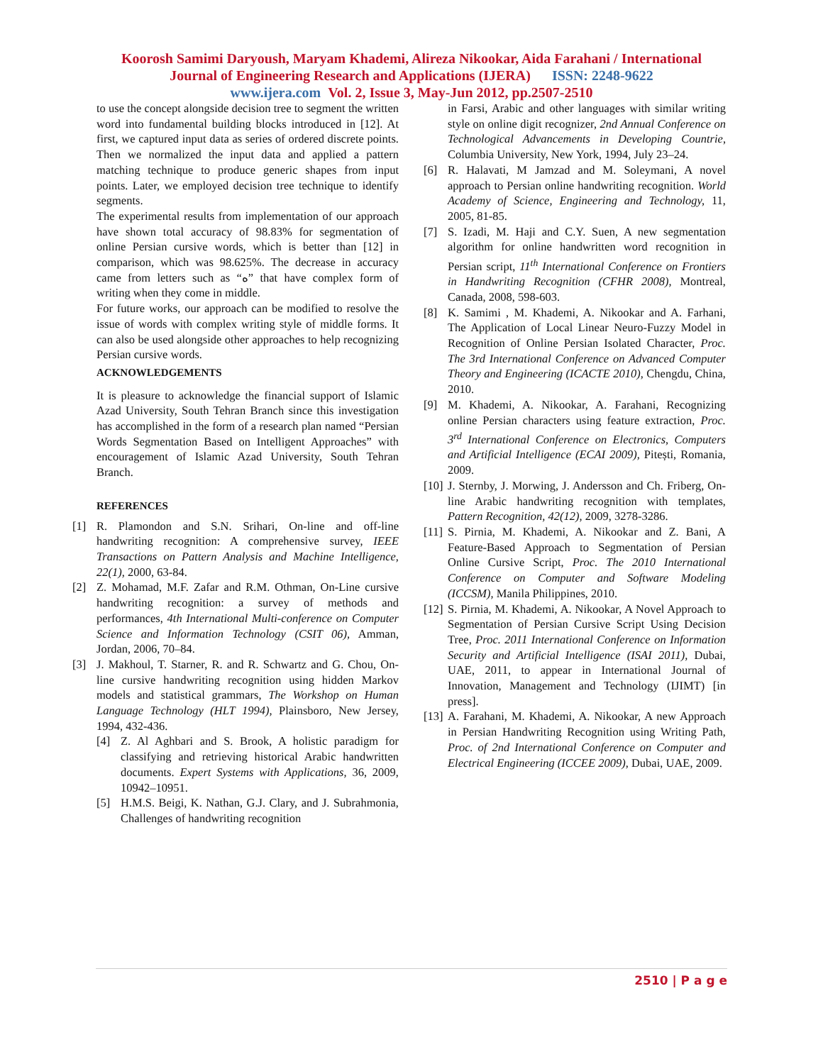Koorosh Samimi Daryoush, Maryam Khademi, Alireza Nikookar, Aida Farahani / International
Journal of Engineering Research and Applications (IJERA) ISSN: 2248-9622
www.ijera.com Vol. 2, Issue 3, May-Jun 2012, pp.2507-2510
to use the concept alongside decision tree to segment the written word into fundamental building blocks introduced in [12]. At first, we captured input data as series of ordered discrete points. Then we normalized the input data and applied a pattern matching technique to produce generic shapes from input points. Later, we employed decision tree technique to identify segments.
The experimental results from implementation of our approach have shown total accuracy of 98.83% for segmentation of online Persian cursive words, which is better than [12] in comparison, which was 98.625%. The decrease in accuracy came from letters such as “ه” that have complex form of writing when they come in middle.
For future works, our approach can be modified to resolve the issue of words with complex writing style of middle forms. It can also be used alongside other approaches to help recognizing Persian cursive words.
ACKNOWLEDGEMENTS
It is pleasure to acknowledge the financial support of Islamic Azad University, South Tehran Branch since this investigation has accomplished in the form of a research plan named “Persian Words Segmentation Based on Intelligent Approaches” with encouragement of Islamic Azad University, South Tehran Branch.
REFERENCES
[1] R. Plamondon and S.N. Srihari, On-line and off-line handwriting recognition: A comprehensive survey, IEEE Transactions on Pattern Analysis and Machine Intelligence, 22(1), 2000, 63-84.
[2] Z. Mohamad, M.F. Zafar and R.M. Othman, On-Line cursive handwriting recognition: a survey of methods and performances, 4th International Multi-conference on Computer Science and Information Technology (CSIT 06), Amman, Jordan, 2006, 70–84.
[3] J. Makhoul, T. Starner, R. and R. Schwartz and G. Chou, On-line cursive handwriting recognition using hidden Markov models and statistical grammars, The Workshop on Human Language Technology (HLT 1994), Plainsboro, New Jersey, 1994, 432-436.
[4] Z. Al Aghbari and S. Brook, A holistic paradigm for classifying and retrieving historical Arabic handwritten documents. Expert Systems with Applications, 36, 2009, 10942–10951.
[5] H.M.S. Beigi, K. Nathan, G.J. Clary, and J. Subrahmonia, Challenges of handwriting recognition
in Farsi, Arabic and other languages with similar writing style on online digit recognizer, 2nd Annual Conference on Technological Advancements in Developing Countrie, Columbia University, New York, 1994, July 23–24.
[6] R. Halavati, M Jamzad and M. Soleymani, A novel approach to Persian online handwriting recognition. World Academy of Science, Engineering and Technology, 11, 2005, 81-85.
[7] S. Izadi, M. Haji and C.Y. Suen, A new segmentation algorithm for online handwritten word recognition in Persian script, 11<sup>th</sup> International Conference on Frontiers in Handwriting Recognition (CFHR 2008), Montreal, Canada, 2008, 598-603.
[8] K. Samimi , M. Khademi, A. Nikookar and A. Farhani, The Application of Local Linear Neuro-Fuzzy Model in Recognition of Online Persian Isolated Character, Proc. The 3rd International Conference on Advanced Computer Theory and Engineering (ICACTE 2010), Chengdu, China, 2010.
[9] M. Khademi, A. Nikookar, A. Farahani, Recognizing online Persian characters using feature extraction, Proc. 3<sup>rd</sup> International Conference on Electronics, Computers and Artificial Intelligence (ECAI 2009), Pitești, Romania, 2009.
[10] J. Sternby, J. Morwing, J. Andersson and Ch. Friberg, On-line Arabic handwriting recognition with templates, Pattern Recognition, 42(12), 2009, 3278-3286.
[11] S. Pirnia, M. Khademi, A. Nikookar and Z. Bani, A Feature-Based Approach to Segmentation of Persian Online Cursive Script, Proc. The 2010 International Conference on Computer and Software Modeling (ICCSM), Manila Philippines, 2010.
[12] S. Pirnia, M. Khademi, A. Nikookar, A Novel Approach to Segmentation of Persian Cursive Script Using Decision Tree, Proc. 2011 International Conference on Information Security and Artificial Intelligence (ISAI 2011), Dubai, UAE, 2011, to appear in International Journal of Innovation, Management and Technology (IJIMT) [in press].
[13] A. Farahani, M. Khademi, A. Nikookar, A new Approach in Persian Handwriting Recognition using Writing Path, Proc. of 2nd International Conference on Computer and Electrical Engineering (ICCEE 2009), Dubai, UAE, 2009.
2510 | P a g e